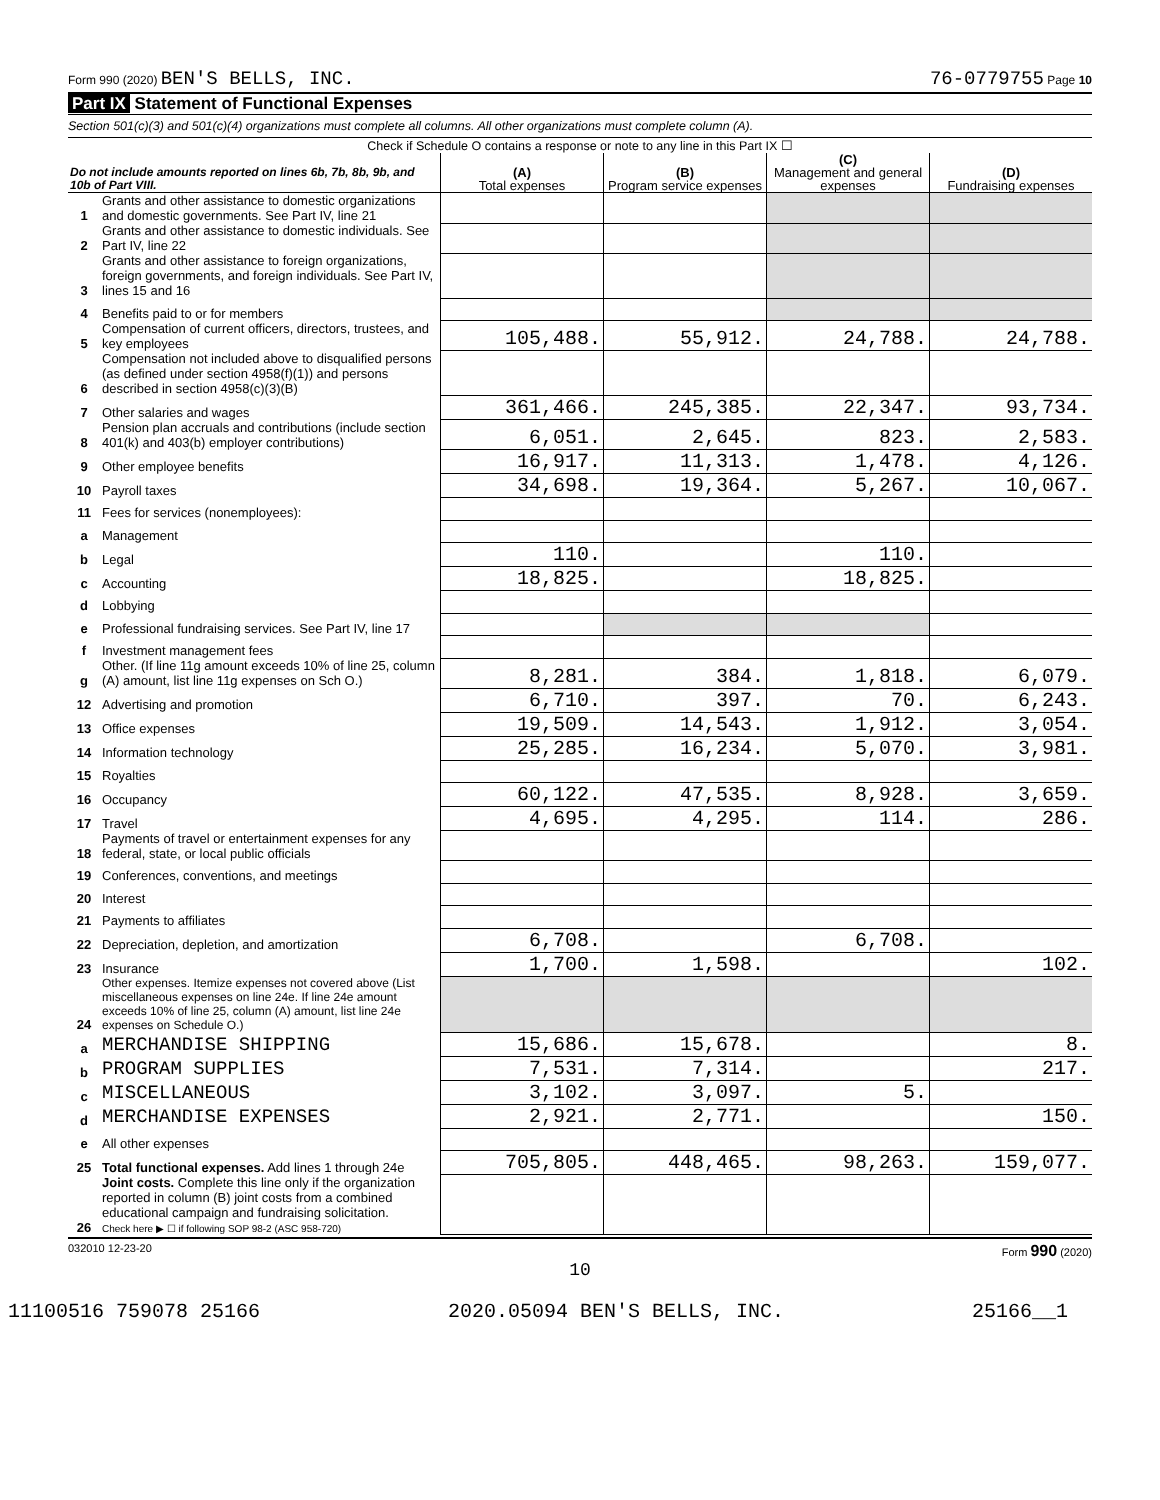Form 990 (2020) BEN'S BELLS, INC. 76-0779755 Page 10
Part IX Statement of Functional Expenses
Section 501(c)(3) and 501(c)(4) organizations must complete all columns. All other organizations must complete column (A).
Check if Schedule O contains a response or note to any line in this Part IX ☐
| Do not include amounts reported on lines 6b, 7b, 8b, 9b, and 10b of Part VIII. | | (A) Total expenses | (B) Program service expenses | (C) Management and general expenses | (D) Fundraising expenses |
| --- | --- | --- | --- | --- | --- |
| 1 | Grants and other assistance to domestic organizations and domestic governments. See Part IV, line 21 | | | | |
| 2 | Grants and other assistance to domestic individuals. See Part IV, line 22 | | | | |
| 3 | Grants and other assistance to foreign organizations, foreign governments, and foreign individuals. See Part IV, lines 15 and 16 | | | | |
| 4 | Benefits paid to or for members | | | | |
| 5 | Compensation of current officers, directors, trustees, and key employees | 105,488. | 55,912. | 24,788. | 24,788. |
| 6 | Compensation not included above to disqualified persons (as defined under section 4958(f)(1)) and persons described in section 4958(c)(3)(B) | | | | |
| 7 | Other salaries and wages | 361,466. | 245,385. | 22,347. | 93,734. |
| 8 | Pension plan accruals and contributions (include section 401(k) and 403(b) employer contributions) | 6,051. | 2,645. | 823. | 2,583. |
| 9 | Other employee benefits | 16,917. | 11,313. | 1,478. | 4,126. |
| 10 | Payroll taxes | 34,698. | 19,364. | 5,267. | 10,067. |
| 11 | Fees for services (nonemployees): | | | | |
| a | Management | | | | |
| b | Legal | 110. | | 110. | |
| c | Accounting | 18,825. | | 18,825. | |
| d | Lobbying | | | | |
| e | Professional fundraising services. See Part IV, line 17 | | | | |
| f | Investment management fees | | | | |
| g | Other. (If line 11g amount exceeds 10% of line 25, column (A) amount, list line 11g expenses on Sch O.) | 8,281. | 384. | 1,818. | 6,079. |
| 12 | Advertising and promotion | 6,710. | 397. | 70. | 6,243. |
| 13 | Office expenses | 19,509. | 14,543. | 1,912. | 3,054. |
| 14 | Information technology | 25,285. | 16,234. | 5,070. | 3,981. |
| 15 | Royalties | | | | |
| 16 | Occupancy | 60,122. | 47,535. | 8,928. | 3,659. |
| 17 | Travel | 4,695. | 4,295. | 114. | 286. |
| 18 | Payments of travel or entertainment expenses for any federal, state, or local public officials | | | | |
| 19 | Conferences, conventions, and meetings | | | | |
| 20 | Interest | | | | |
| 21 | Payments to affiliates | | | | |
| 22 | Depreciation, depletion, and amortization | 6,708. | | 6,708. | |
| 23 | Insurance | 1,700. | 1,598. | | 102. |
| 24 | Other expenses. Itemize expenses not covered above (List miscellaneous expenses on line 24e. If line 24e amount exceeds 10% of line 25, column (A) amount, list line 24e expenses on Schedule O.) | | | | |
| a | MERCHANDISE SHIPPING | 15,686. | 15,678. | | 8. |
| b | PROGRAM SUPPLIES | 7,531. | 7,314. | | 217. |
| c | MISCELLANEOUS | 3,102. | 3,097. | 5. | |
| d | MERCHANDISE EXPENSES | 2,921. | 2,771. | | 150. |
| e | All other expenses | | | | |
| 25 | Total functional expenses. Add lines 1 through 24e | 705,805. | 448,465. | 98,263. | 159,077. |
| 26 | Joint costs. Complete this line only if the organization reported in column (B) joint costs from a combined educational campaign and fundraising solicitation. Check here ▶ ☐ if following SOP 98-2 (ASC 958-720) | | | | |
032010 12-23-20 Form 990 (2020)
10
11100516 759078 25166 2020.05094 BEN'S BELLS, INC. 25166__1